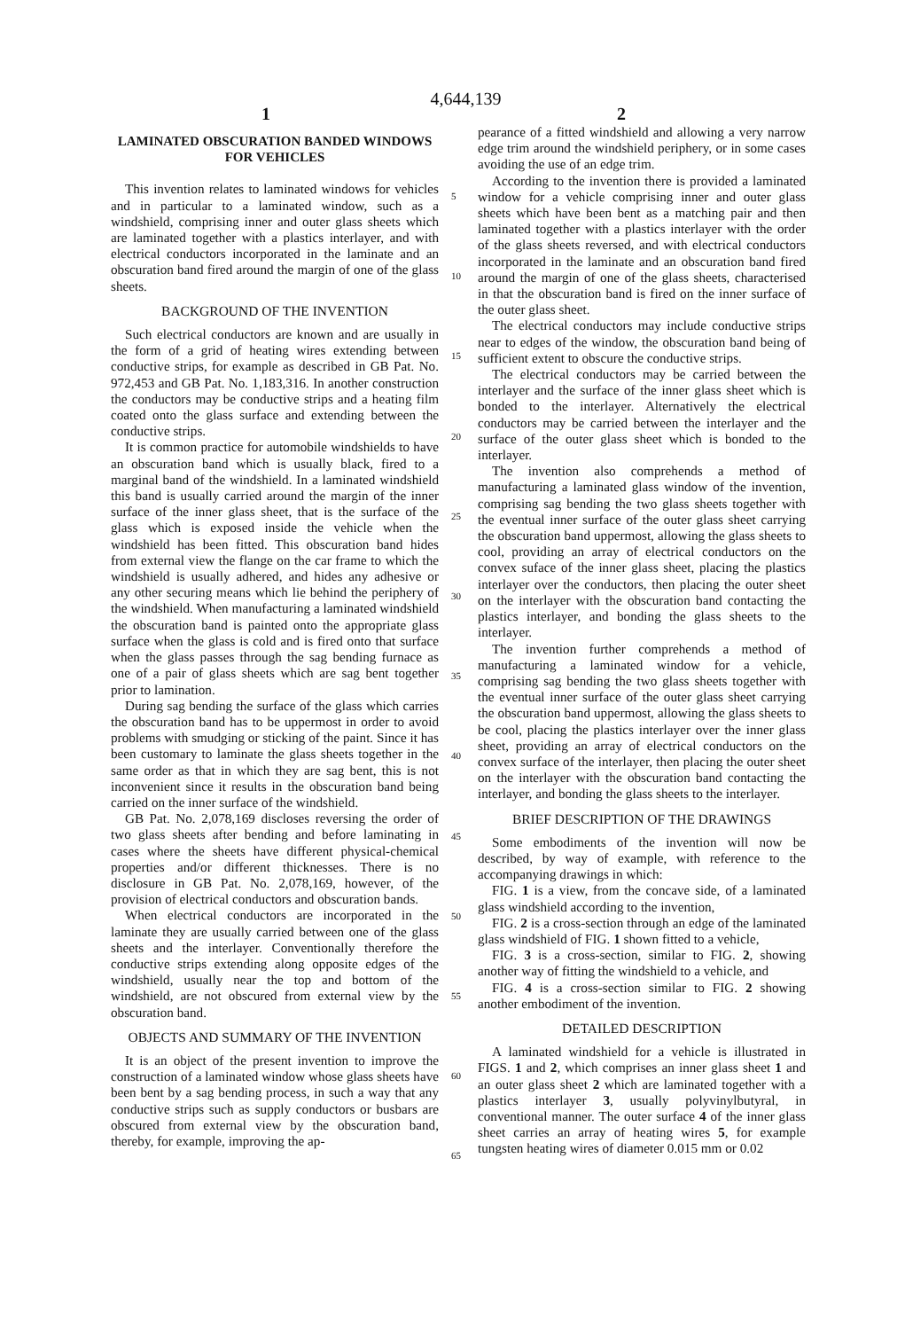4,644,139
1 2
LAMINATED OBSCURATION BANDED WINDOWS FOR VEHICLES
This invention relates to laminated windows for vehicles and in particular to a laminated window, such as a windshield, comprising inner and outer glass sheets which are laminated together with a plastics interlayer, and with electrical conductors incorporated in the laminate and an obscuration band fired around the margin of one of the glass sheets.
BACKGROUND OF THE INVENTION
Such electrical conductors are known and are usually in the form of a grid of heating wires extending between conductive strips, for example as described in GB Pat. No. 972,453 and GB Pat. No. 1,183,316. In another construction the conductors may be conductive strips and a heating film coated onto the glass surface and extending between the conductive strips.
It is common practice for automobile windshields to have an obscuration band which is usually black, fired to a marginal band of the windshield. In a laminated windshield this band is usually carried around the margin of the inner surface of the inner glass sheet, that is the surface of the glass which is exposed inside the vehicle when the windshield has been fitted. This obscuration band hides from external view the flange on the car frame to which the windshield is usually adhered, and hides any adhesive or any other securing means which lie behind the periphery of the windshield. When manufacturing a laminated windshield the obscuration band is painted onto the appropriate glass surface when the glass is cold and is fired onto that surface when the glass passes through the sag bending furnace as one of a pair of glass sheets which are sag bent together prior to lamination.
During sag bending the surface of the glass which carries the obscuration band has to be uppermost in order to avoid problems with smudging or sticking of the paint. Since it has been customary to laminate the glass sheets together in the same order as that in which they are sag bent, this is not inconvenient since it results in the obscuration band being carried on the inner surface of the windshield.
GB Pat. No. 2,078,169 discloses reversing the order of two glass sheets after bending and before laminating in cases where the sheets have different physical-chemical properties and/or different thicknesses. There is no disclosure in GB Pat. No. 2,078,169, however, of the provision of electrical conductors and obscuration bands.
When electrical conductors are incorporated in the laminate they are usually carried between one of the glass sheets and the interlayer. Conventionally therefore the conductive strips extending along opposite edges of the windshield, usually near the top and bottom of the windshield, are not obscured from external view by the obscuration band.
OBJECTS AND SUMMARY OF THE INVENTION
It is an object of the present invention to improve the construction of a laminated window whose glass sheets have been bent by a sag bending process, in such a way that any conductive strips such as supply conductors or busbars are obscured from external view by the obscuration band, thereby, for example, improving the ap-
5
10
15
20
25
30
35
40
45
50
55
60
65
pearance of a fitted windshield and allowing a very narrow edge trim around the windshield periphery, or in some cases avoiding the use of an edge trim.
According to the invention there is provided a laminated window for a vehicle comprising inner and outer glass sheets which have been bent as a matching pair and then laminated together with a plastics interlayer with the order of the glass sheets reversed, and with electrical conductors incorporated in the laminate and an obscuration band fired around the margin of one of the glass sheets, characterised in that the obscuration band is fired on the inner surface of the outer glass sheet.
The electrical conductors may include conductive strips near to edges of the window, the obscuration band being of sufficient extent to obscure the conductive strips.
The electrical conductors may be carried between the interlayer and the surface of the inner glass sheet which is bonded to the interlayer. Alternatively the electrical conductors may be carried between the interlayer and the surface of the outer glass sheet which is bonded to the interlayer.
The invention also comprehends a method of manufacturing a laminated glass window of the invention, comprising sag bending the two glass sheets together with the eventual inner surface of the outer glass sheet carrying the obscuration band uppermost, allowing the glass sheets to cool, providing an array of electrical conductors on the convex suface of the inner glass sheet, placing the plastics interlayer over the conductors, then placing the outer sheet on the interlayer with the obscuration band contacting the plastics interlayer, and bonding the glass sheets to the interlayer.
The invention further comprehends a method of manufacturing a laminated window for a vehicle, comprising sag bending the two glass sheets together with the eventual inner surface of the outer glass sheet carrying the obscuration band uppermost, allowing the glass sheets to be cool, placing the plastics interlayer over the inner glass sheet, providing an array of electrical conductors on the convex surface of the interlayer, then placing the outer sheet on the interlayer with the obscuration band contacting the interlayer, and bonding the glass sheets to the interlayer.
BRIEF DESCRIPTION OF THE DRAWINGS
Some embodiments of the invention will now be described, by way of example, with reference to the accompanying drawings in which:
FIG. 1 is a view, from the concave side, of a laminated glass windshield according to the invention,
FIG. 2 is a cross-section through an edge of the laminated glass windshield of FIG. 1 shown fitted to a vehicle,
FIG. 3 is a cross-section, similar to FIG. 2, showing another way of fitting the windshield to a vehicle, and
FIG. 4 is a cross-section similar to FIG. 2 showing another embodiment of the invention.
DETAILED DESCRIPTION
A laminated windshield for a vehicle is illustrated in FIGS. 1 and 2, which comprises an inner glass sheet 1 and an outer glass sheet 2 which are laminated together with a plastics interlayer 3, usually polyvinylbutyral, in conventional manner. The outer surface 4 of the inner glass sheet carries an array of heating wires 5, for example tungsten heating wires of diameter 0.015 mm or 0.02